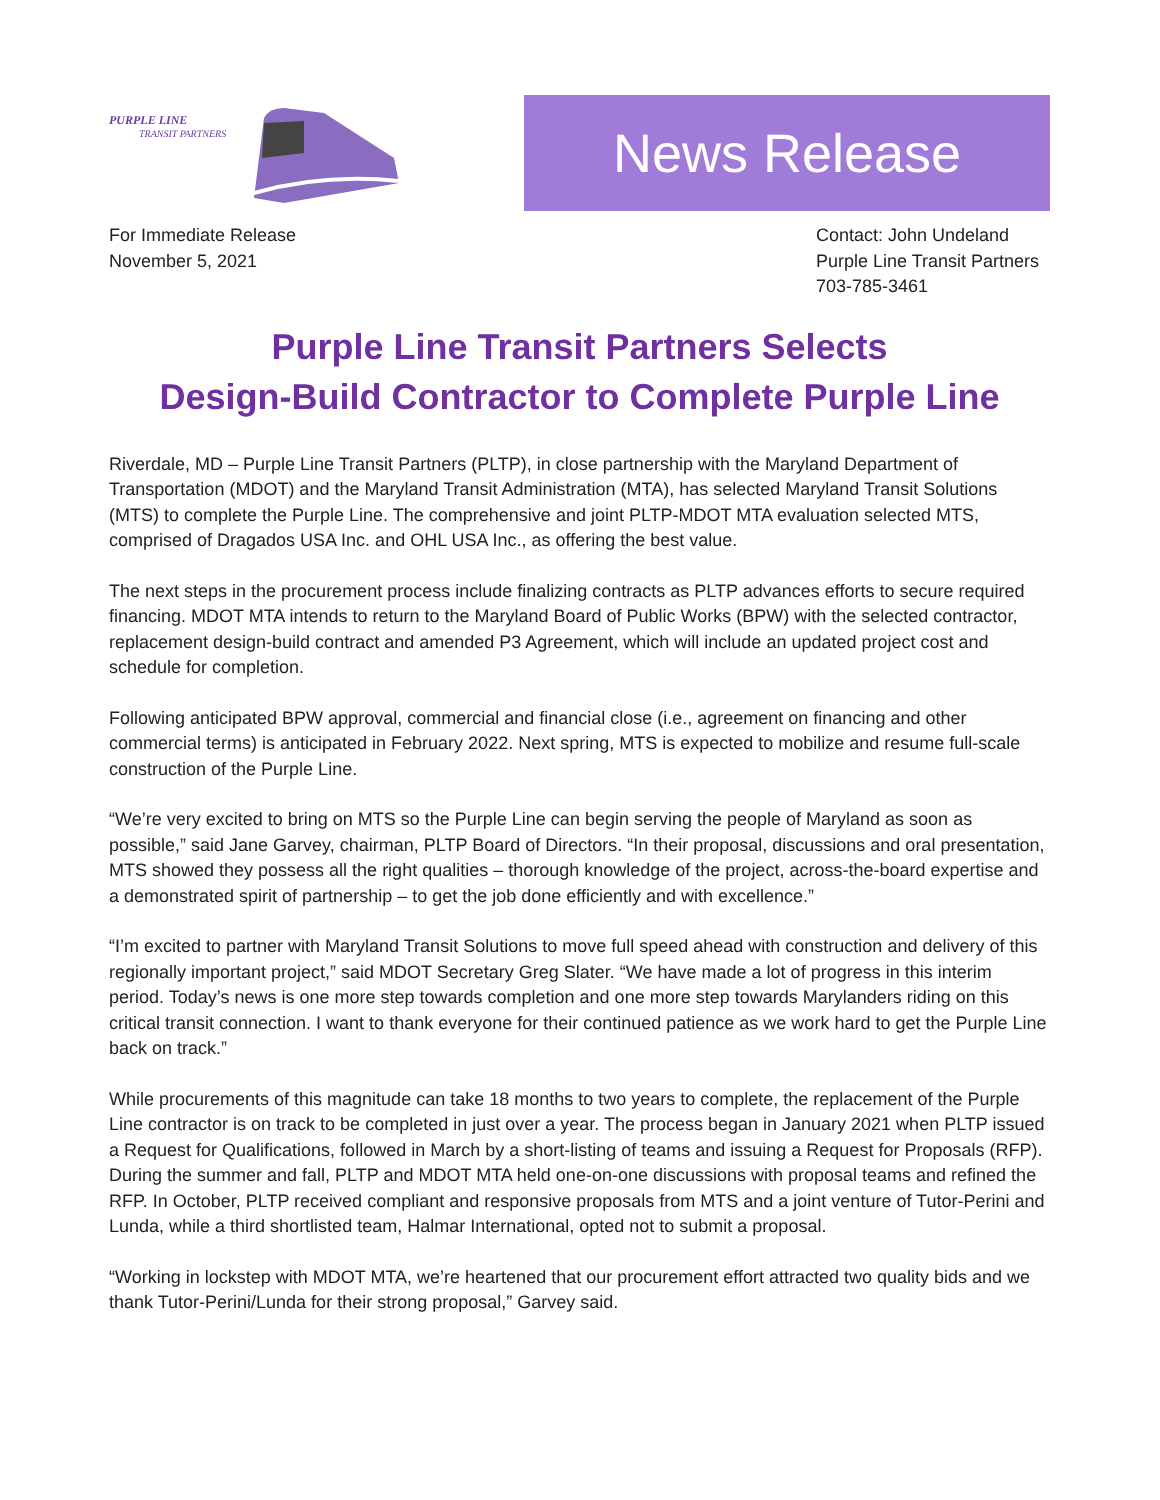PURPLE LINE
TRANSIT PARTNERS
News Release
For Immediate Release
November 5, 2021
Contact: John Undeland
Purple Line Transit Partners
703-785-3461
Purple Line Transit Partners Selects
Design-Build Contractor to Complete Purple Line
Riverdale, MD – Purple Line Transit Partners (PLTP), in close partnership with the Maryland Department of Transportation (MDOT) and the Maryland Transit Administration (MTA), has selected Maryland Transit Solutions (MTS) to complete the Purple Line. The comprehensive and joint PLTP-MDOT MTA evaluation selected MTS, comprised of Dragados USA Inc. and OHL USA Inc., as offering the best value.
The next steps in the procurement process include finalizing contracts as PLTP advances efforts to secure required financing. MDOT MTA intends to return to the Maryland Board of Public Works (BPW) with the selected contractor, replacement design-build contract and amended P3 Agreement, which will include an updated project cost and schedule for completion.
Following anticipated BPW approval, commercial and financial close (i.e., agreement on financing and other commercial terms) is anticipated in February 2022. Next spring, MTS is expected to mobilize and resume full-scale construction of the Purple Line.
“We’re very excited to bring on MTS so the Purple Line can begin serving the people of Maryland as soon as possible,” said Jane Garvey, chairman, PLTP Board of Directors. “In their proposal, discussions and oral presentation, MTS showed they possess all the right qualities – thorough knowledge of the project, across-the-board expertise and a demonstrated spirit of partnership – to get the job done efficiently and with excellence.”
“I’m excited to partner with Maryland Transit Solutions to move full speed ahead with construction and delivery of this regionally important project,” said MDOT Secretary Greg Slater. “We have made a lot of progress in this interim period. Today’s news is one more step towards completion and one more step towards Marylanders riding on this critical transit connection. I want to thank everyone for their continued patience as we work hard to get the Purple Line back on track.”
While procurements of this magnitude can take 18 months to two years to complete, the replacement of the Purple Line contractor is on track to be completed in just over a year. The process began in January 2021 when PLTP issued a Request for Qualifications, followed in March by a short-listing of teams and issuing a Request for Proposals (RFP). During the summer and fall, PLTP and MDOT MTA held one-on-one discussions with proposal teams and refined the RFP. In October, PLTP received compliant and responsive proposals from MTS and a joint venture of Tutor-Perini and Lunda, while a third shortlisted team, Halmar International, opted not to submit a proposal.
“Working in lockstep with MDOT MTA, we’re heartened that our procurement effort attracted two quality bids and we thank Tutor-Perini/Lunda for their strong proposal,” Garvey said.